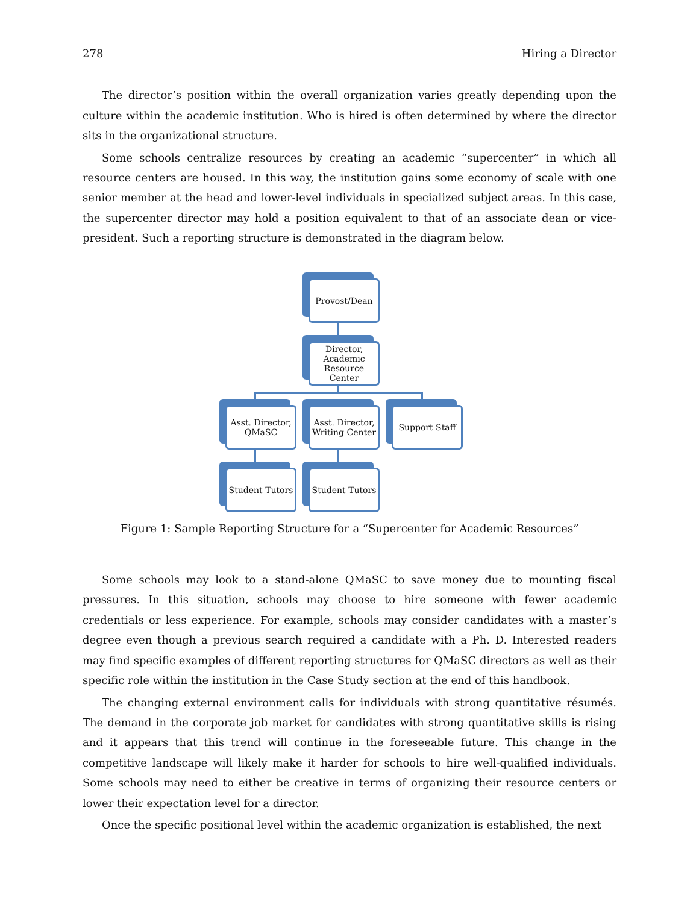278 Hiring a Director
The director’s position within the overall organization varies greatly depending upon the culture within the academic institution. Who is hired is often determined by where the director sits in the organizational structure.
Some schools centralize resources by creating an academic “supercenter” in which all resource centers are housed. In this way, the institution gains some economy of scale with one senior member at the head and lower-level individuals in specialized subject areas. In this case, the supercenter director may hold a position equivalent to that of an associate dean or vice-president. Such a reporting structure is demonstrated in the diagram below.
Provost/Dean
Director, Academic Resource Center
Asst. Director, QMaSC
Asst. Director, Writing Center
Support Staff
Student Tutors
Student Tutors
Figure 1: Sample Reporting Structure for a “Supercenter for Academic Resources”
Some schools may look to a stand-alone QMaSC to save money due to mounting fiscal pressures. In this situation, schools may choose to hire someone with fewer academic credentials or less experience. For example, schools may consider candidates with a master’s degree even though a previous search required a candidate with a Ph. D. Interested readers may find specific examples of different reporting structures for QMaSC directors as well as their specific role within the institution in the Case Study section at the end of this handbook.
The changing external environment calls for individuals with strong quantitative résumés. The demand in the corporate job market for candidates with strong quantitative skills is rising and it appears that this trend will continue in the foreseeable future. This change in the competitive landscape will likely make it harder for schools to hire well-qualified individuals. Some schools may need to either be creative in terms of organizing their resource centers or lower their expectation level for a director.
Once the specific positional level within the academic organization is established, the next